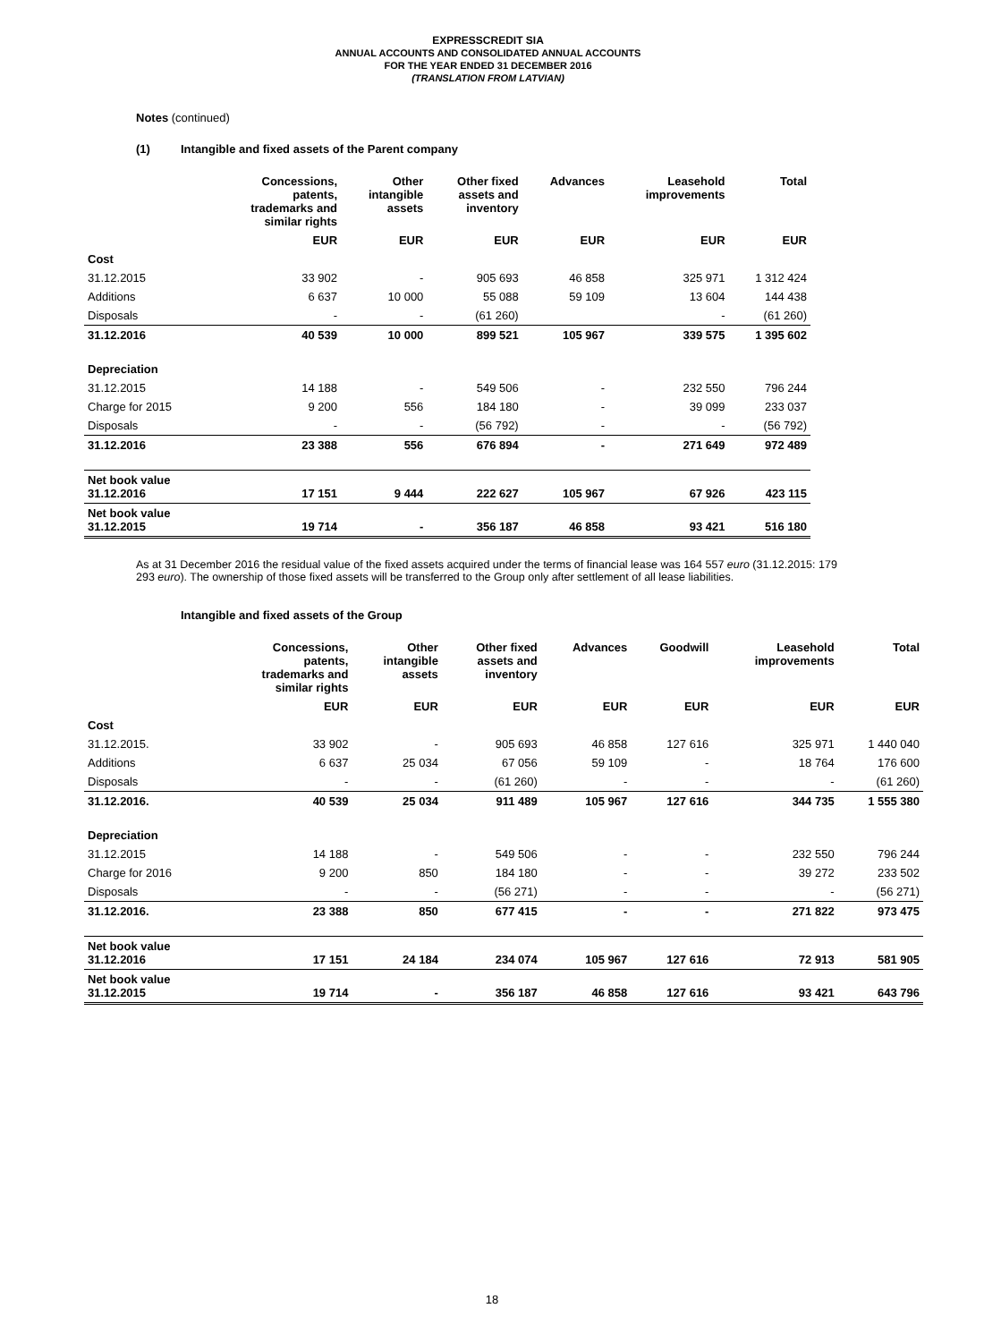EXPRESSCREDIT SIA
ANNUAL ACCOUNTS AND CONSOLIDATED ANNUAL ACCOUNTS
FOR THE YEAR ENDED 31 DECEMBER 2016
(TRANSLATION FROM LATVIAN)
Notes (continued)
(1) Intangible and fixed assets of the Parent company
| | Concessions, patents, trademarks and similar rights | Other intangible assets | Other fixed assets and inventory | Advances | Leasehold improvements | Total |
| --- | --- | --- | --- | --- | --- | --- |
| | EUR | EUR | EUR | EUR | EUR | EUR |
| Cost | | | | | | |
| 31.12.2015 | 33 902 | - | 905 693 | 46 858 | 325 971 | 1 312 424 |
| Additions | 6 637 | 10 000 | 55 088 | 59 109 | 13 604 | 144 438 |
| Disposals | - | - | (61 260) | | - | (61 260) |
| 31.12.2016 | 40 539 | 10 000 | 899 521 | 105 967 | 339 575 | 1 395 602 |
| Depreciation | | | | | | |
| 31.12.2015 | 14 188 | - | 549 506 | - | 232 550 | 796 244 |
| Charge for 2015 | 9 200 | 556 | 184 180 | - | 39 099 | 233 037 |
| Disposals | - | - | (56 792) | - | - | (56 792) |
| 31.12.2016 | 23 388 | 556 | 676 894 | - | 271 649 | 972 489 |
| Net book value 31.12.2016 | 17 151 | 9 444 | 222 627 | 105 967 | 67 926 | 423 115 |
| Net book value 31.12.2015 | 19 714 | - | 356 187 | 46 858 | 93 421 | 516 180 |
As at 31 December 2016 the residual value of the fixed assets acquired under the terms of financial lease was 164 557 euro (31.12.2015: 179 293 euro). The ownership of those fixed assets will be transferred to the Group only after settlement of all lease liabilities.
Intangible and fixed assets of the Group
| | Concessions, patents, trademarks and similar rights | Other intangible assets | Other fixed assets and inventory | Advances | Goodwill | Leasehold improvements | Total |
| --- | --- | --- | --- | --- | --- | --- | --- |
| | EUR | EUR | EUR | EUR | EUR | EUR | EUR |
| Cost | | | | | | | |
| 31.12.2015. | 33 902 | - | 905 693 | 46 858 | 127 616 | 325 971 | 1 440 040 |
| Additions | 6 637 | 25 034 | 67 056 | 59 109 | - | 18 764 | 176 600 |
| Disposals | - | - | (61 260) | - | - | - | (61 260) |
| 31.12.2016. | 40 539 | 25 034 | 911 489 | 105 967 | 127 616 | 344 735 | 1 555 380 |
| Depreciation | | | | | | | |
| 31.12.2015 | 14 188 | - | 549 506 | - | - | 232 550 | 796 244 |
| Charge for 2016 | 9 200 | 850 | 184 180 | - | - | 39 272 | 233 502 |
| Disposals | - | - | (56 271) | - | - | - | (56 271) |
| 31.12.2016. | 23 388 | 850 | 677 415 | - | - | 271 822 | 973 475 |
| Net book value 31.12.2016 | 17 151 | 24 184 | 234 074 | 105 967 | 127 616 | 72 913 | 581 905 |
| Net book value 31.12.2015 | 19 714 | - | 356 187 | 46 858 | 127 616 | 93 421 | 643 796 |
18